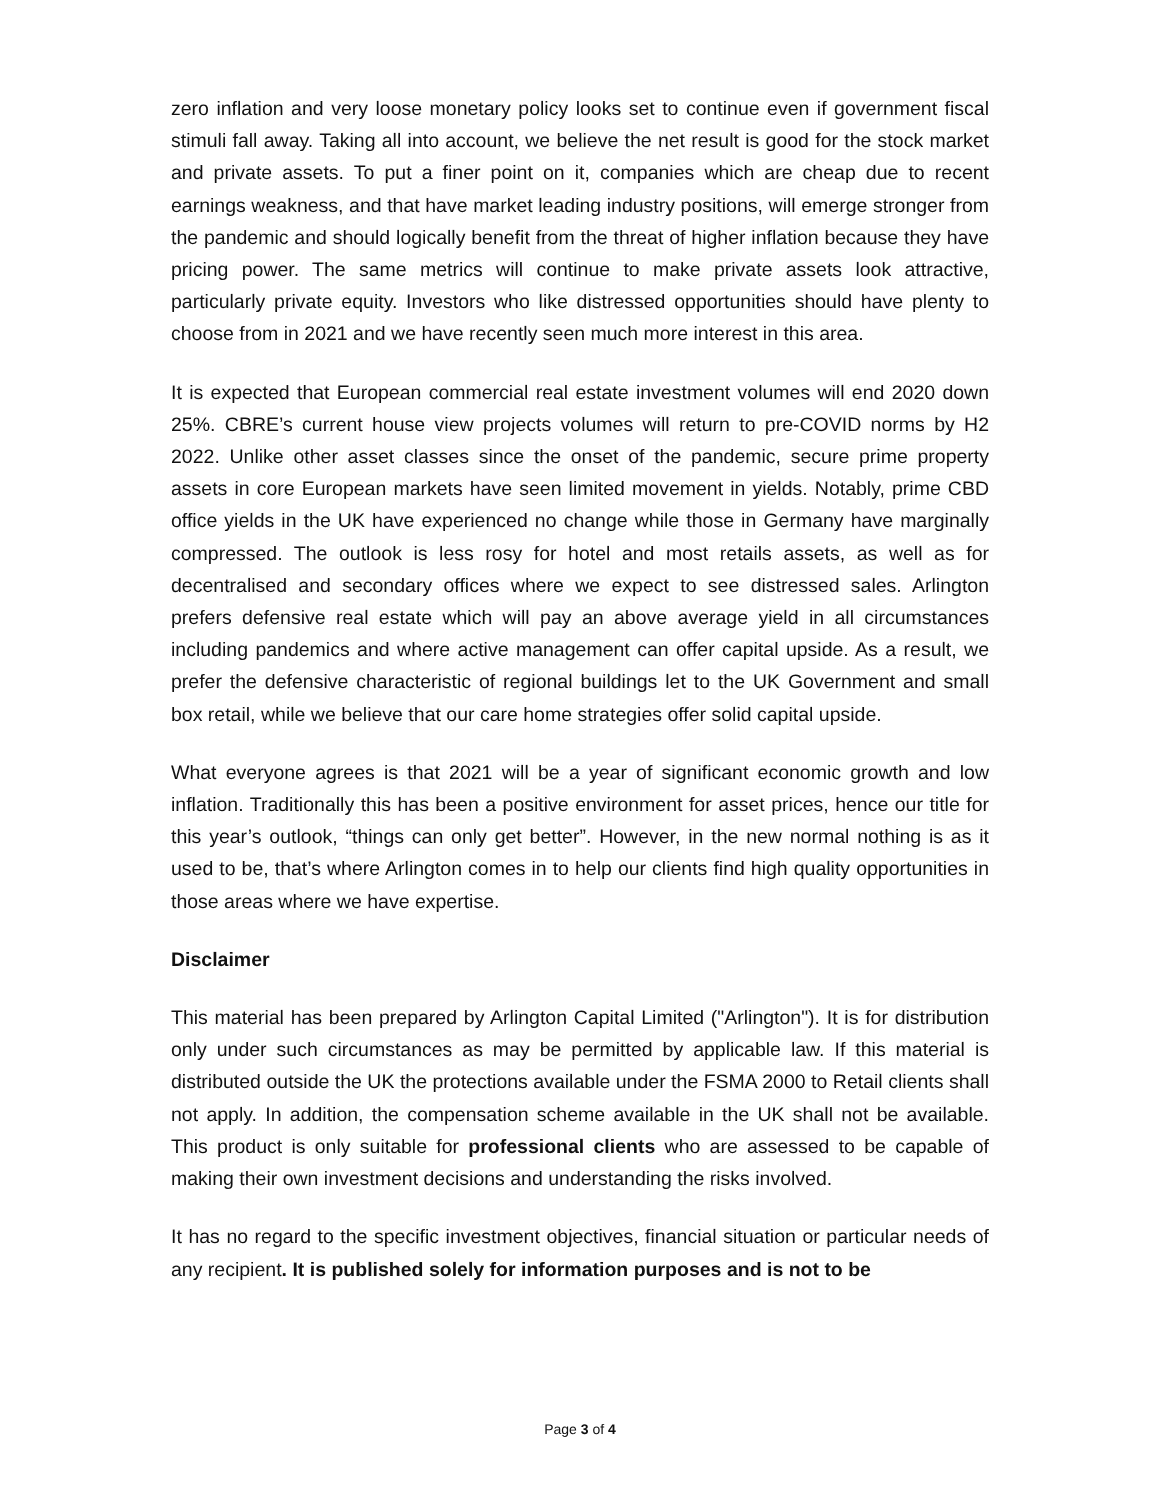zero inflation and very loose monetary policy looks set to continue even if government fiscal stimuli fall away. Taking all into account, we believe the net result is good for the stock market and private assets. To put a finer point on it, companies which are cheap due to recent earnings weakness, and that have market leading industry positions, will emerge stronger from the pandemic and should logically benefit from the threat of higher inflation because they have pricing power. The same metrics will continue to make private assets look attractive, particularly private equity. Investors who like distressed opportunities should have plenty to choose from in 2021 and we have recently seen much more interest in this area.
It is expected that European commercial real estate investment volumes will end 2020 down 25%. CBRE’s current house view projects volumes will return to pre-COVID norms by H2 2022. Unlike other asset classes since the onset of the pandemic, secure prime property assets in core European markets have seen limited movement in yields. Notably, prime CBD office yields in the UK have experienced no change while those in Germany have marginally compressed. The outlook is less rosy for hotel and most retails assets, as well as for decentralised and secondary offices where we expect to see distressed sales. Arlington prefers defensive real estate which will pay an above average yield in all circumstances including pandemics and where active management can offer capital upside. As a result, we prefer the defensive characteristic of regional buildings let to the UK Government and small box retail, while we believe that our care home strategies offer solid capital upside.
What everyone agrees is that 2021 will be a year of significant economic growth and low inflation. Traditionally this has been a positive environment for asset prices, hence our title for this year’s outlook, “things can only get better”. However, in the new normal nothing is as it used to be, that’s where Arlington comes in to help our clients find high quality opportunities in those areas where we have expertise.
Disclaimer
This material has been prepared by Arlington Capital Limited ("Arlington"). It is for distribution only under such circumstances as may be permitted by applicable law. If this material is distributed outside the UK the protections available under the FSMA 2000 to Retail clients shall not apply. In addition, the compensation scheme available in the UK shall not be available. This product is only suitable for professional clients who are assessed to be capable of making their own investment decisions and understanding the risks involved.
It has no regard to the specific investment objectives, financial situation or particular needs of any recipient. It is published solely for information purposes and is not to be
Page 3 of 4